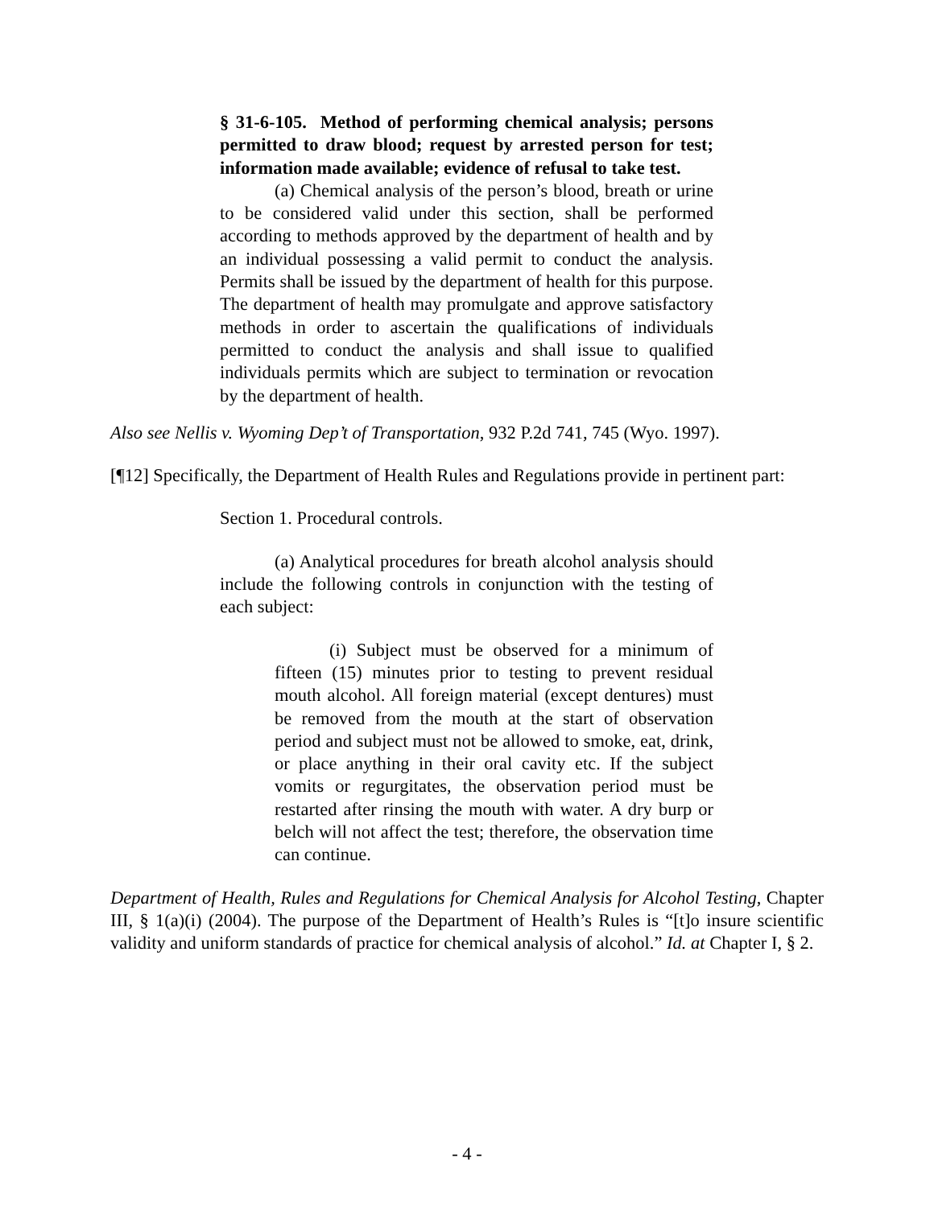§ 31-6-105. Method of performing chemical analysis; persons permitted to draw blood; request by arrested person for test; information made available; evidence of refusal to take test.
(a) Chemical analysis of the person’s blood, breath or urine to be considered valid under this section, shall be performed according to methods approved by the department of health and by an individual possessing a valid permit to conduct the analysis. Permits shall be issued by the department of health for this purpose. The department of health may promulgate and approve satisfactory methods in order to ascertain the qualifications of individuals permitted to conduct the analysis and shall issue to qualified individuals permits which are subject to termination or revocation by the department of health.
Also see Nellis v. Wyoming Dep’t of Transportation, 932 P.2d 741, 745 (Wyo. 1997).
[¶12] Specifically, the Department of Health Rules and Regulations provide in pertinent part:
Section 1. Procedural controls.
(a) Analytical procedures for breath alcohol analysis should include the following controls in conjunction with the testing of each subject:
(i) Subject must be observed for a minimum of fifteen (15) minutes prior to testing to prevent residual mouth alcohol. All foreign material (except dentures) must be removed from the mouth at the start of observation period and subject must not be allowed to smoke, eat, drink, or place anything in their oral cavity etc. If the subject vomits or regurgitates, the observation period must be restarted after rinsing the mouth with water. A dry burp or belch will not affect the test; therefore, the observation time can continue.
Department of Health, Rules and Regulations for Chemical Analysis for Alcohol Testing, Chapter III, § 1(a)(i) (2004). The purpose of the Department of Health’s Rules is “[t]o insure scientific validity and uniform standards of practice for chemical analysis of alcohol.” Id. at Chapter I, § 2.
- 4 -